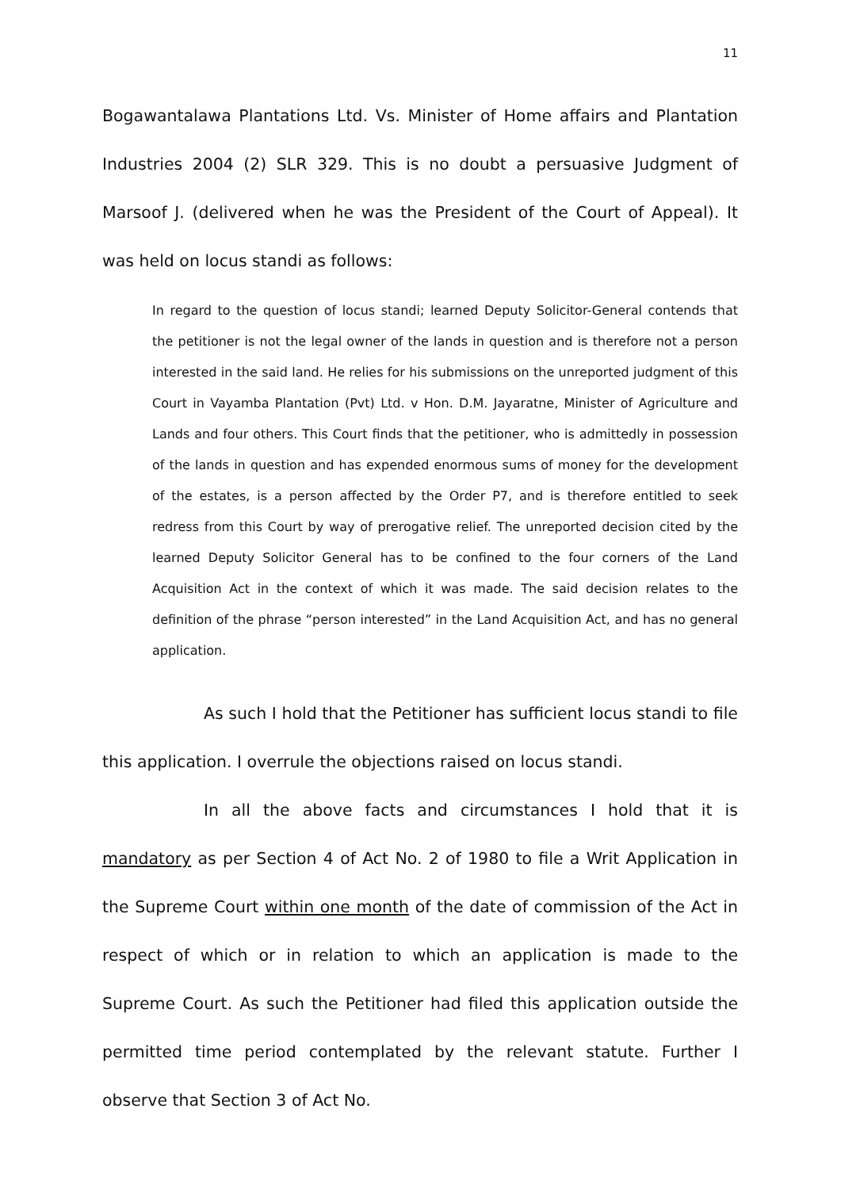11
Bogawantalawa Plantations Ltd. Vs. Minister of Home affairs and Plantation Industries 2004 (2) SLR 329. This is no doubt a persuasive Judgment of Marsoof J. (delivered when he was the President of the Court of Appeal). It was held on locus standi as follows:
In regard to the question of locus standi; learned Deputy Solicitor-General contends that the petitioner is not the legal owner of the lands in question and is therefore not a person interested in the said land. He relies for his submissions on the unreported judgment of this Court in Vayamba Plantation (Pvt) Ltd. v Hon. D.M. Jayaratne, Minister of Agriculture and Lands and four others. This Court finds that the petitioner, who is admittedly in possession of the lands in question and has expended enormous sums of money for the development of the estates, is a person affected by the Order P7, and is therefore entitled to seek redress from this Court by way of prerogative relief. The unreported decision cited by the learned Deputy Solicitor General has to be confined to the four corners of the Land Acquisition Act in the context of which it was made. The said decision relates to the definition of the phrase “person interested” in the Land Acquisition Act, and has no general application.
As such I hold that the Petitioner has sufficient locus standi to file this application. I overrule the objections raised on locus standi.
In all the above facts and circumstances I hold that it is mandatory as per Section 4 of Act No. 2 of 1980 to file a Writ Application in the Supreme Court within one month of the date of commission of the Act in respect of which or in relation to which an application is made to the Supreme Court. As such the Petitioner had filed this application outside the permitted time period contemplated by the relevant statute. Further I observe that Section 3 of Act No.